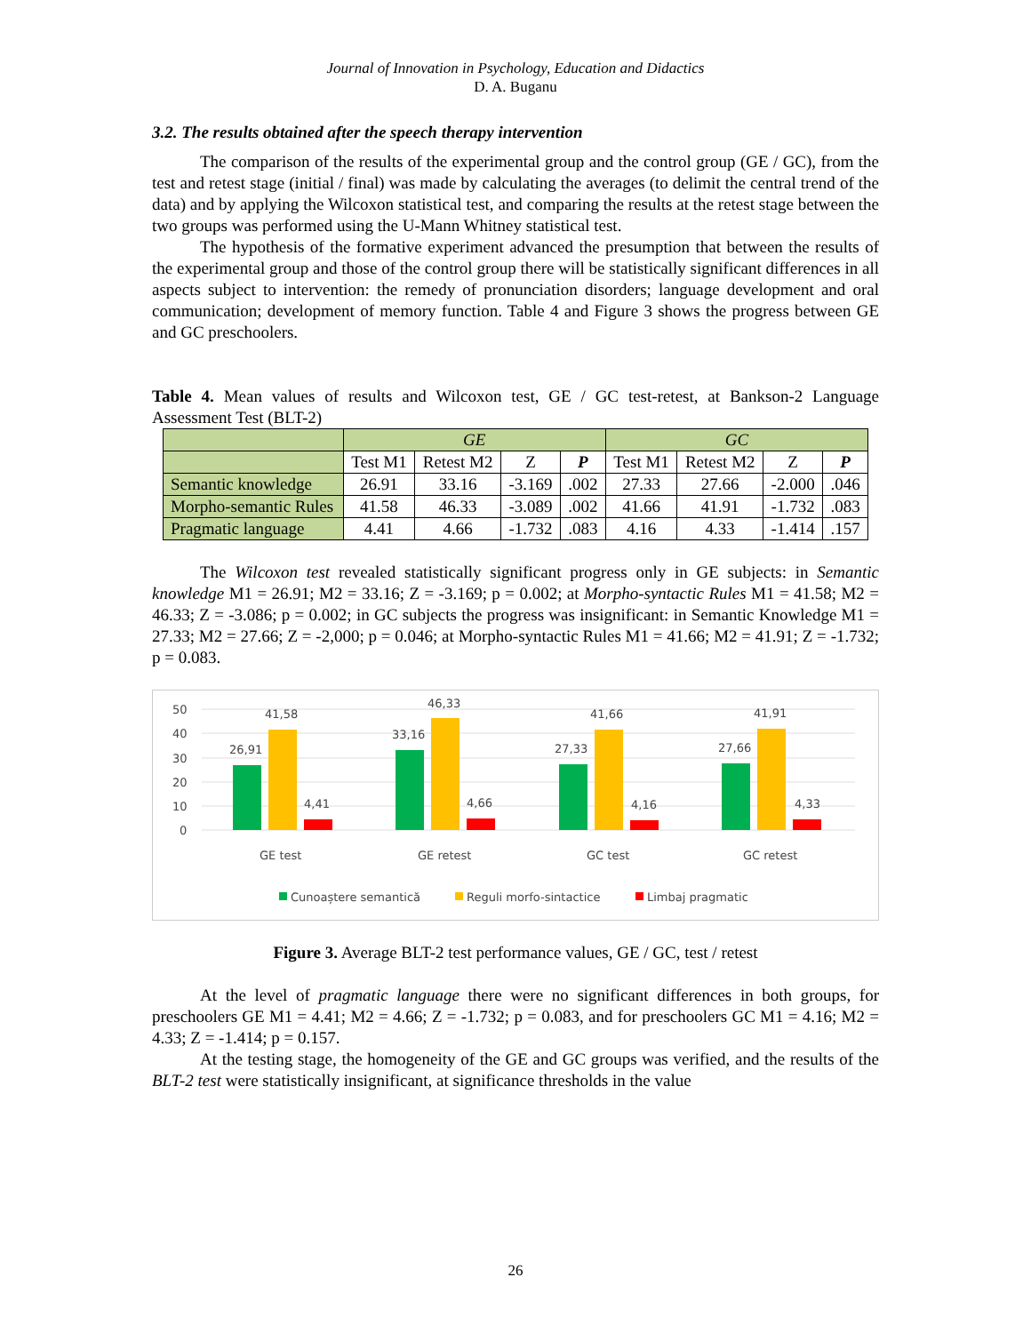Journal of Innovation in Psychology, Education and Didactics
D. A. Buganu
3.2. The results obtained after the speech therapy intervention
The comparison of the results of the experimental group and the control group (GE / GC), from the test and retest stage (initial / final) was made by calculating the averages (to delimit the central trend of the data) and by applying the Wilcoxon statistical test, and comparing the results at the retest stage between the two groups was performed using the U-Mann Whitney statistical test.
The hypothesis of the formative experiment advanced the presumption that between the results of the experimental group and those of the control group there will be statistically significant differences in all aspects subject to intervention: the remedy of pronunciation disorders; language development and oral communication; development of memory function. Table 4 and Figure 3 shows the progress between GE and GC preschoolers.
Table 4. Mean values of results and Wilcoxon test, GE / GC test-retest, at Bankson-2 Language Assessment Test (BLT-2)
| | GE | | | | GC | | | |
| --- | --- | --- | --- | --- | --- | --- | --- | --- |
| | Test M1 | Retest M2 | Z | P | Test M1 | Retest M2 | Z | P |
| Semantic knowledge | 26.91 | 33.16 | -3.169 | .002 | 27.33 | 27.66 | -2.000 | .046 |
| Morpho-semantic Rules | 41.58 | 46.33 | -3.089 | .002 | 41.66 | 41.91 | -1.732 | .083 |
| Pragmatic language | 4.41 | 4.66 | -1.732 | .083 | 4.16 | 4.33 | -1.414 | .157 |
The Wilcoxon test revealed statistically significant progress only in GE subjects: in Semantic knowledge M1 = 26.91; M2 = 33.16; Z = -3.169; p = 0.002; at Morpho-syntactic Rules M1 = 41.58; M2 = 46.33; Z = -3.086; p = 0.002; in GC subjects the progress was insignificant: in Semantic Knowledge M1 = 27.33; M2 = 27.66; Z = -2,000; p = 0.046; at Morpho-syntactic Rules M1 = 41.66; M2 = 41.91; Z = -1.732; p = 0.083.
50
40
30
20
10
0
26,91
41,58
4,41
33,16
46,33
4,66
27,33
41,66
4,16
27,66
41,91
4,33
GE test
GE retest
GC test
GC retest
Cunoaștere semantică
Reguli morfo-sintactice
Limbaj pragmatic
Figure 3. Average BLT-2 test performance values, GE / GC, test / retest
At the level of pragmatic language there were no significant differences in both groups, for preschoolers GE M1 = 4.41; M2 = 4.66; Z = -1.732; p = 0.083, and for preschoolers GC M1 = 4.16; M2 = 4.33; Z = -1.414; p = 0.157.
At the testing stage, the homogeneity of the GE and GC groups was verified, and the results of the BLT-2 test were statistically insignificant, at significance thresholds in the value
26